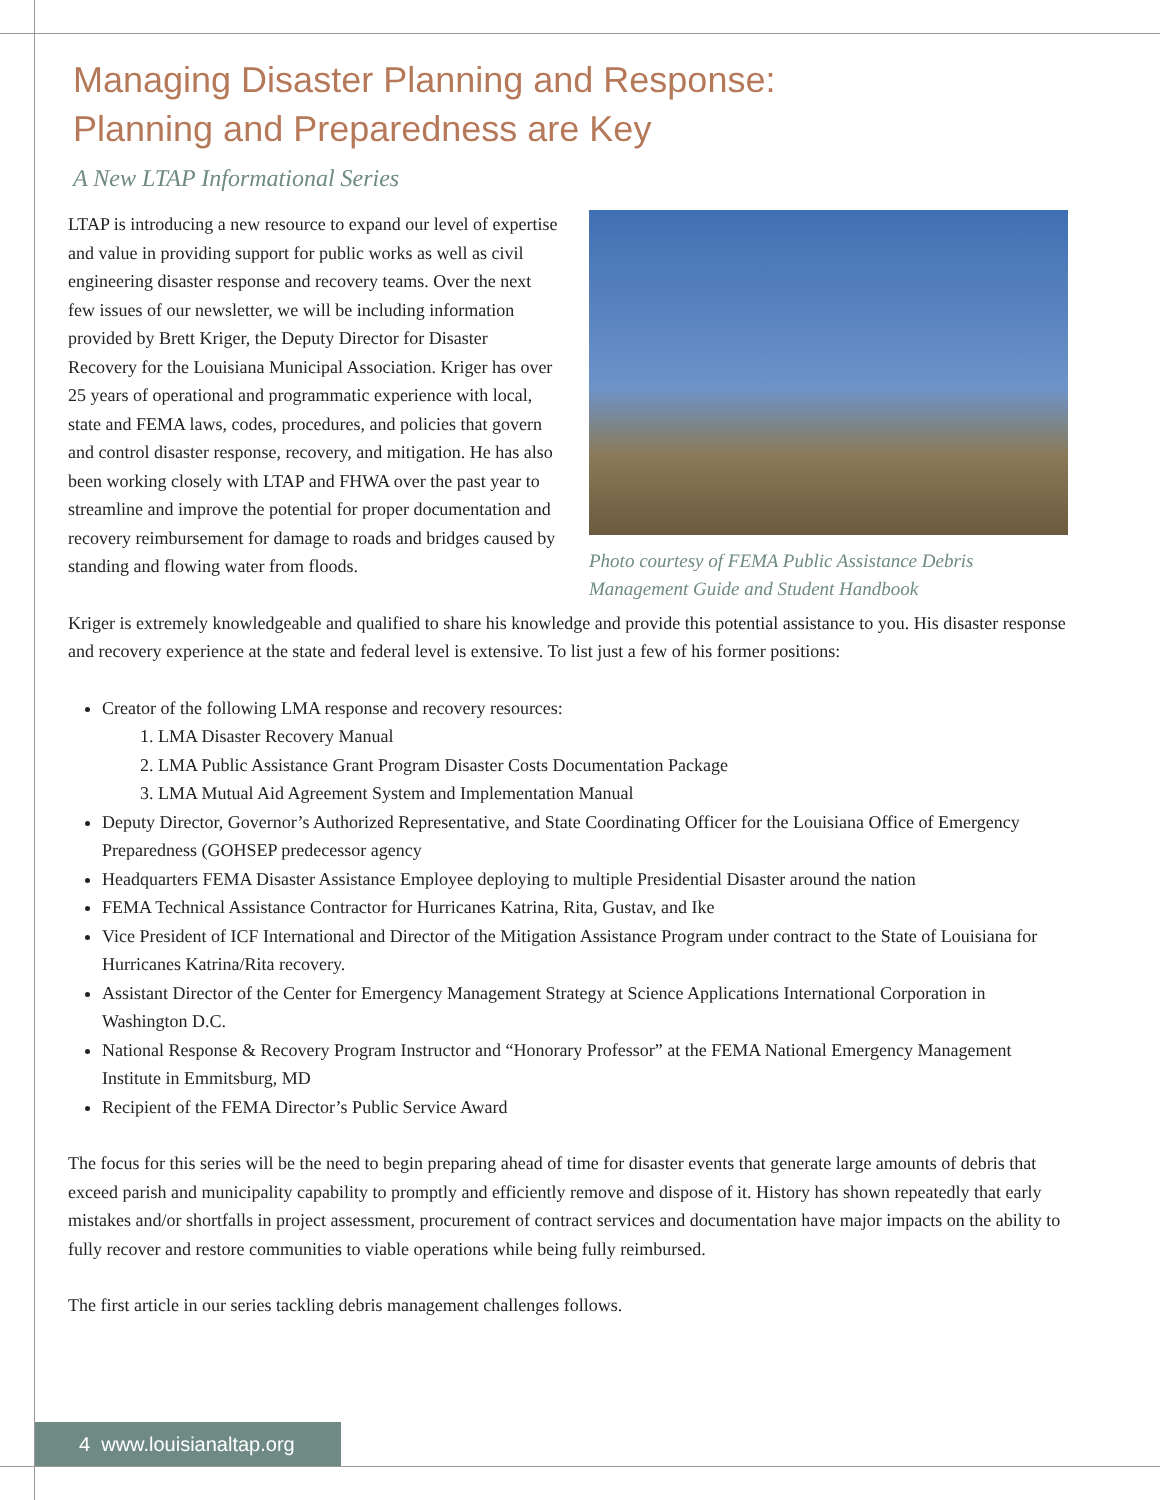Managing Disaster Planning and Response:
Planning and Preparedness are Key
A New LTAP Informational Series
LTAP is introducing a new resource to expand our level of expertise and value in providing support for public works as well as civil engineering disaster response and recovery teams. Over the next few issues of our newsletter, we will be including information provided by Brett Kriger, the Deputy Director for Disaster Recovery for the Louisiana Municipal Association. Kriger has over 25 years of operational and programmatic experience with local, state and FEMA laws, codes, procedures, and policies that govern and control disaster response, recovery, and mitigation. He has also been working closely with LTAP and FHWA over the past year to streamline and improve the potential for proper documentation and recovery reimbursement for damage to roads and bridges caused by standing and flowing water from floods.
Photo courtesy of FEMA Public Assistance Debris Management Guide and Student Handbook
Kriger is extremely knowledgeable and qualified to share his knowledge and provide this potential assistance to you. His disaster response and recovery experience at the state and federal level is extensive. To list just a few of his former positions:
Creator of the following LMA response and recovery resources:
1. LMA Disaster Recovery Manual
2. LMA Public Assistance Grant Program Disaster Costs Documentation Package
3. LMA Mutual Aid Agreement System and Implementation Manual
Deputy Director, Governor’s Authorized Representative, and State Coordinating Officer for the Louisiana Office of Emergency Preparedness (GOHSEP predecessor agency
Headquarters FEMA Disaster Assistance Employee deploying to multiple Presidential Disaster around the nation
FEMA Technical Assistance Contractor for Hurricanes Katrina, Rita, Gustav, and Ike
Vice President of ICF International and Director of the Mitigation Assistance Program under contract to the State of Louisiana for Hurricanes Katrina/Rita recovery.
Assistant Director of the Center for Emergency Management Strategy at Science Applications International Corporation in Washington D.C.
National Response & Recovery Program Instructor and “Honorary Professor” at the FEMA National Emergency Management Institute in Emmitsburg, MD
Recipient of the FEMA Director’s Public Service Award
The focus for this series will be the need to begin preparing ahead of time for disaster events that generate large amounts of debris that exceed parish and municipality capability to promptly and efficiently remove and dispose of it. History has shown repeatedly that early mistakes and/or shortfalls in project assessment, procurement of contract services and documentation have major impacts on the ability to fully recover and restore communities to viable operations while being fully reimbursed.
The first article in our series tackling debris management challenges follows.
4 www.louisianaltap.org